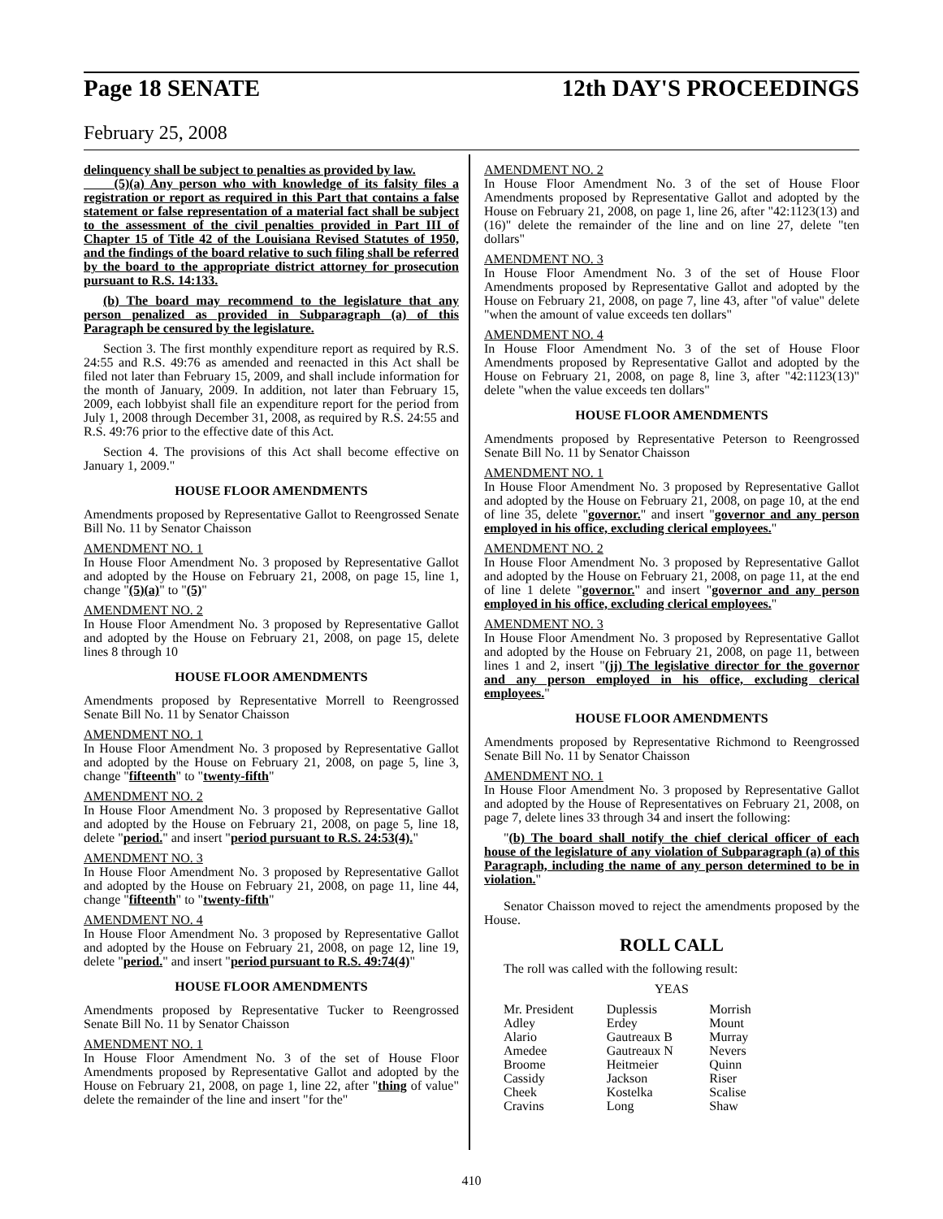Page 18 SENATE 12th DAY'S PROCEEDINGS
February 25, 2008
delinquency shall be subject to penalties as provided by law.
(5)(a) Any person who with knowledge of its falsity files a registration or report as required in this Part that contains a false statement or false representation of a material fact shall be subject to the assessment of the civil penalties provided in Part III of Chapter 15 of Title 42 of the Louisiana Revised Statutes of 1950, and the findings of the board relative to such filing shall be referred by the board to the appropriate district attorney for prosecution pursuant to R.S. 14:133.
(b) The board may recommend to the legislature that any person penalized as provided in Subparagraph (a) of this Paragraph be censured by the legislature.
Section 3. The first monthly expenditure report as required by R.S. 24:55 and R.S. 49:76 as amended and reenacted in this Act shall be filed not later than February 15, 2009, and shall include information for the month of January, 2009. In addition, not later than February 15, 2009, each lobbyist shall file an expenditure report for the period from July 1, 2008 through December 31, 2008, as required by R.S. 24:55 and R.S. 49:76 prior to the effective date of this Act.
Section 4. The provisions of this Act shall become effective on January 1, 2009."
HOUSE FLOOR AMENDMENTS
Amendments proposed by Representative Gallot to Reengrossed Senate Bill No. 11 by Senator Chaisson
AMENDMENT NO. 1
In House Floor Amendment No. 3 proposed by Representative Gallot and adopted by the House on February 21, 2008, on page 15, line 1, change "(5)(a)" to "(5)"
AMENDMENT NO. 2
In House Floor Amendment No. 3 proposed by Representative Gallot and adopted by the House on February 21, 2008, on page 15, delete lines 8 through 10
HOUSE FLOOR AMENDMENTS
Amendments proposed by Representative Morrell to Reengrossed Senate Bill No. 11 by Senator Chaisson
AMENDMENT NO. 1
In House Floor Amendment No. 3 proposed by Representative Gallot and adopted by the House on February 21, 2008, on page 5, line 3, change "fifteenth" to "twenty-fifth"
AMENDMENT NO. 2
In House Floor Amendment No. 3 proposed by Representative Gallot and adopted by the House on February 21, 2008, on page 5, line 18, delete "period." and insert "period pursuant to R.S. 24:53(4)."
AMENDMENT NO. 3
In House Floor Amendment No. 3 proposed by Representative Gallot and adopted by the House on February 21, 2008, on page 11, line 44, change "fifteenth" to "twenty-fifth"
AMENDMENT NO. 4
In House Floor Amendment No. 3 proposed by Representative Gallot and adopted by the House on February 21, 2008, on page 12, line 19, delete "period." and insert "period pursuant to R.S. 49:74(4)"
HOUSE FLOOR AMENDMENTS
Amendments proposed by Representative Tucker to Reengrossed Senate Bill No. 11 by Senator Chaisson
AMENDMENT NO. 1
In House Floor Amendment No. 3 of the set of House Floor Amendments proposed by Representative Gallot and adopted by the House on February 21, 2008, on page 1, line 22, after "thing of value" delete the remainder of the line and insert "for the"
AMENDMENT NO. 2
In House Floor Amendment No. 3 of the set of House Floor Amendments proposed by Representative Gallot and adopted by the House on February 21, 2008, on page 1, line 26, after "42:1123(13) and (16)" delete the remainder of the line and on line 27, delete "ten dollars"
AMENDMENT NO. 3
In House Floor Amendment No. 3 of the set of House Floor Amendments proposed by Representative Gallot and adopted by the House on February 21, 2008, on page 7, line 43, after "of value" delete "when the amount of value exceeds ten dollars"
AMENDMENT NO. 4
In House Floor Amendment No. 3 of the set of House Floor Amendments proposed by Representative Gallot and adopted by the House on February 21, 2008, on page 8, line 3, after "42:1123(13)" delete "when the value exceeds ten dollars"
HOUSE FLOOR AMENDMENTS
Amendments proposed by Representative Peterson to Reengrossed Senate Bill No. 11 by Senator Chaisson
AMENDMENT NO. 1
In House Floor Amendment No. 3 proposed by Representative Gallot and adopted by the House on February 21, 2008, on page 10, at the end of line 35, delete "governor." and insert "governor and any person employed in his office, excluding clerical employees."
AMENDMENT NO. 2
In House Floor Amendment No. 3 proposed by Representative Gallot and adopted by the House on February 21, 2008, on page 11, at the end of line 1 delete "governor." and insert "governor and any person employed in his office, excluding clerical employees."
AMENDMENT NO. 3
In House Floor Amendment No. 3 proposed by Representative Gallot and adopted by the House on February 21, 2008, on page 11, between lines 1 and 2, insert "(jj) The legislative director for the governor and any person employed in his office, excluding clerical employees."
HOUSE FLOOR AMENDMENTS
Amendments proposed by Representative Richmond to Reengrossed Senate Bill No. 11 by Senator Chaisson
AMENDMENT NO. 1
In House Floor Amendment No. 3 proposed by Representative Gallot and adopted by the House of Representatives on February 21, 2008, on page 7, delete lines 33 through 34 and insert the following:
"(b) The board shall notify the chief clerical officer of each house of the legislature of any violation of Subparagraph (a) of this Paragraph, including the name of any person determined to be in violation."
Senator Chaisson moved to reject the amendments proposed by the House.
ROLL CALL
The roll was called with the following result:
YEAS
| Mr. President | Duplessis | Morrish |
| Adley | Erdey | Mount |
| Alario | Gautreaux B | Murray |
| Amedee | Gautreaux N | Nevers |
| Broome | Heitmeier | Quinn |
| Cassidy | Jackson | Riser |
| Cheek | Kostelka | Scalise |
| Cravins | Long | Shaw |
410